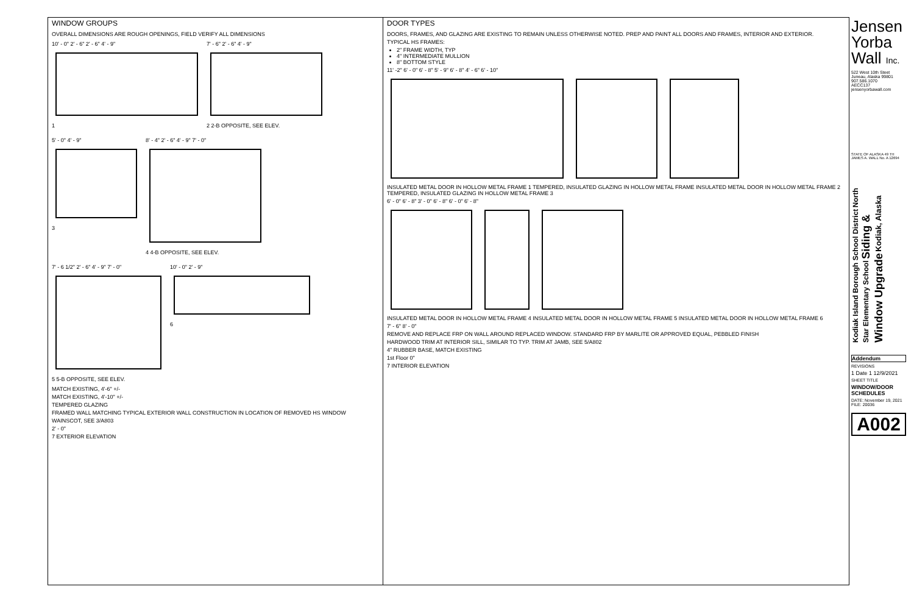WINDOW GROUPS
OVERALL DIMENSIONS ARE ROUGH OPENINGS, FIELD VERIFY ALL DIMENSIONS
10' - 0" 2' - 6" 2' - 6" 4' - 9"
1
7' - 6" 2' - 6" 4' - 9"
2 2-B OPPOSITE, SEE ELEV.
5' - 0" 4' - 9"
3
8' - 4" 2' - 6" 4' - 9" 7' - 0"
4 4-B OPPOSITE, SEE ELEV.
7' - 6 1/2" 2' - 6" 4' - 9" 7' - 0"
5 5-B OPPOSITE, SEE ELEV.
10' - 0" 2' - 9"
6
MATCH EXISTING, 4'-6" +/-
MATCH EXISTING, 4'-10" +/-
TEMPERED GLAZING
FRAMED WALL MATCHING TYPICAL EXTERIOR WALL CONSTRUCTION IN LOCATION OF REMOVED HS WINDOW
WAINSCOT, SEE 3/A803
2' - 0"
7 EXTERIOR ELEVATION
DOOR TYPES
DOORS, FRAMES, AND GLAZING ARE EXISTING TO REMAIN UNLESS OTHERWISE NOTED. PREP AND PAINT ALL DOORS AND FRAMES, INTERIOR AND EXTERIOR.
TYPICAL HS FRAMES:
2" FRAME WIDTH, TYP
4" INTERMEDIATE MULLION
8" BOTTOM STYLE
11' -2" 6' - 0" 6' - 8" 5' - 9" 6' - 8" 4' - 6" 6' - 10"
INSULATED METAL DOOR IN HOLLOW METAL FRAME 1 TEMPERED, INSULATED GLAZING IN HOLLOW METAL FRAME INSULATED METAL DOOR IN HOLLOW METAL FRAME 2 TEMPERED, INSULATED GLAZING IN HOLLOW METAL FRAME 3
6' - 0" 6' - 8" 3' - 0" 6' - 8" 6' - 0" 6' - 8"
INSULATED METAL DOOR IN HOLLOW METAL FRAME 4 INSULATED METAL DOOR IN HOLLOW METAL FRAME 5 INSULATED METAL DOOR IN HOLLOW METAL FRAME 6
7' - 6" 8' - 0"
REMOVE AND REPLACE FRP ON WALL AROUND REPLACED WINDOW. STANDARD FRP BY MARLITE OR APPROVED EQUAL, PEBBLED FINISH
HARDWOOD TRIM AT INTERIOR SILL, SIMILAR TO TYP. TRIM AT JAMB, SEE 5/A802
4" RUBBER BASE, MATCH EXISTING
1st Floor 0"
7 INTERIOR ELEVATION
Jensen
Yorba
Wall Inc.
522 West 10th Steet
Juneau, Alaska 99801
907.586.1070
AECC137
jensenyorbawall.com
STATE OF ALASKA 49 TH JAMES A. WALL No. A 12694
Kodiak Island Borough School District North Star Elementary School Siding & Window Upgrade Kodiak, Alaska
Addendum
REVISIONS
1 Date 1 12/9/2021
SHEET TITLE
WINDOW/DOOR SCHEDULES
DATE: November 19, 2021
FILE: 20036
A002